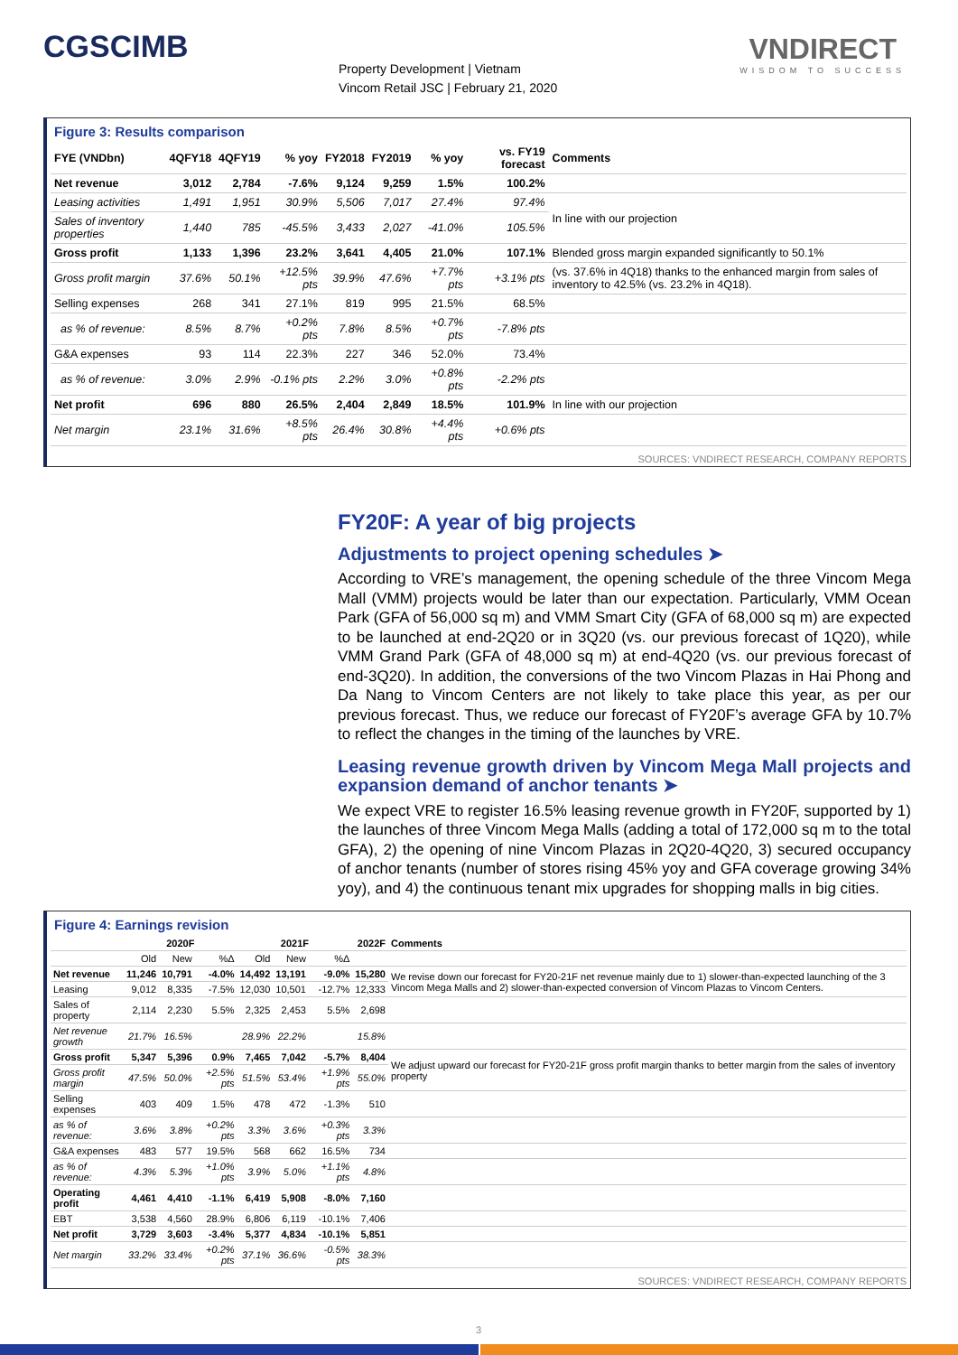CGSCIMB
Property Development | Vietnam
Vincom Retail JSC | February 21, 2020
VNDIRECT
WISDOM TO SUCCESS
Figure 3: Results comparison
| FYE (VNDbn) | 4QFY18 | 4QFY19 | % yoy | FY2018 | FY2019 | % yoy | vs. FY19 forecast | Comments |
| --- | --- | --- | --- | --- | --- | --- | --- | --- |
| Net revenue | 3,012 | 2,784 | -7.6% | 9,124 | 9,259 | 1.5% | 100.2% | |
| Leasing activities | 1,491 | 1,951 | 30.9% | 5,506 | 7,017 | 27.4% | 97.4% | In line with our projection |
| Sales of inventory properties | 1,440 | 785 | -45.5% | 3,433 | 2,027 | -41.0% | 105.5% | |
| Gross profit | 1,133 | 1,396 | 23.2% | 3,641 | 4,405 | 21.0% | 107.1% | Blended gross margin expanded significantly to 50.1% |
| Gross profit margin | 37.6% | 50.1% | +12.5% pts | 39.9% | 47.6% | +7.7% pts | +3.1% pts | (vs. 37.6% in 4Q18) thanks to the enhanced margin from sales of inventory to 42.5% (vs. 23.2% in 4Q18). |
| Selling expenses | 268 | 341 | 27.1% | 819 | 995 | 21.5% | 68.5% | |
| as % of revenue: | 8.5% | 8.7% | +0.2% pts | 7.8% | 8.5% | +0.7% pts | -7.8% pts | |
| G&A expenses | 93 | 114 | 22.3% | 227 | 346 | 52.0% | 73.4% | |
| as % of revenue: | 3.0% | 2.9% | -0.1% pts | 2.2% | 3.0% | +0.8% pts | -2.2% pts | |
| Net profit | 696 | 880 | 26.5% | 2,404 | 2,849 | 18.5% | 101.9% | In line with our projection |
| Net margin | 23.1% | 31.6% | +8.5% pts | 26.4% | 30.8% | +4.4% pts | +0.6% pts | |
SOURCES: VNDIRECT RESEARCH, COMPANY REPORTS
FY20F: A year of big projects
Adjustments to project opening schedules ➤
According to VRE’s management, the opening schedule of the three Vincom Mega Mall (VMM) projects would be later than our expectation. Particularly, VMM Ocean Park (GFA of 56,000 sq m) and VMM Smart City (GFA of 68,000 sq m) are expected to be launched at end-2Q20 or in 3Q20 (vs. our previous forecast of 1Q20), while VMM Grand Park (GFA of 48,000 sq m) at end-4Q20 (vs. our previous forecast of end-3Q20). In addition, the conversions of the two Vincom Plazas in Hai Phong and Da Nang to Vincom Centers are not likely to take place this year, as per our previous forecast. Thus, we reduce our forecast of FY20F’s average GFA by 10.7% to reflect the changes in the timing of the launches by VRE.
Leasing revenue growth driven by Vincom Mega Mall projects and expansion demand of anchor tenants ➤
We expect VRE to register 16.5% leasing revenue growth in FY20F, supported by 1) the launches of three Vincom Mega Malls (adding a total of 172,000 sq m to the total GFA), 2) the opening of nine Vincom Plazas in 2Q20-4Q20, 3) secured occupancy of anchor tenants (number of stores rising 45% yoy and GFA coverage growing 34% yoy), and 4) the continuous tenant mix upgrades for shopping malls in big cities.
Figure 4: Earnings revision
| | 2020F | | | 2021F | | | 2022F | Comments |
| --- | --- | --- | --- | --- | --- | --- | --- | --- |
| | Old | New | %Δ | Old | New | %Δ | | |
| Net revenue | 11,246 | 10,791 | -4.0% | 14,492 | 13,191 | -9.0% | 15,280 | We revise down our forecast for FY20-21F net revenue mainly due to 1) slower-than-expected launching of the 3 Vincom Mega Malls and 2) slower-than-expected conversion of Vincom Plazas to Vincom Centers. |
| Leasing | 9,012 | 8,335 | -7.5% | 12,030 | 10,501 | -12.7% | 12,333 | |
| Sales of property | 2,114 | 2,230 | 5.5% | 2,325 | 2,453 | 5.5% | 2,698 | |
| Net revenue growth | 21.7% | 16.5% | | 28.9% | 22.2% | | 15.8% | |
| Gross profit | 5,347 | 5,396 | 0.9% | 7,465 | 7,042 | -5.7% | 8,404 | We adjust upward our forecast for FY20-21F gross profit margin thanks to better margin from the sales of inventory property |
| Gross profit margin | 47.5% | 50.0% | +2.5% pts | 51.5% | 53.4% | +1.9% pts | 55.0% | |
| Selling expenses | 403 | 409 | 1.5% | 478 | 472 | -1.3% | 510 | |
| as % of revenue: | 3.6% | 3.8% | +0.2% pts | 3.3% | 3.6% | +0.3% pts | 3.3% | |
| G&A expenses | 483 | 577 | 19.5% | 568 | 662 | 16.5% | 734 | |
| as % of revenue: | 4.3% | 5.3% | +1.0% pts | 3.9% | 5.0% | +1.1% pts | 4.8% | |
| Operating profit | 4,461 | 4,410 | -1.1% | 6,419 | 5,908 | -8.0% | 7,160 | |
| EBT | 3,538 | 4,560 | 28.9% | 6,806 | 6,119 | -10.1% | 7,406 | |
| Net profit | 3,729 | 3,603 | -3.4% | 5,377 | 4,834 | -10.1% | 5,851 | |
| Net margin | 33.2% | 33.4% | +0.2% pts | 37.1% | 36.6% | -0.5% pts | 38.3% | |
SOURCES: VNDIRECT RESEARCH, COMPANY REPORTS
3